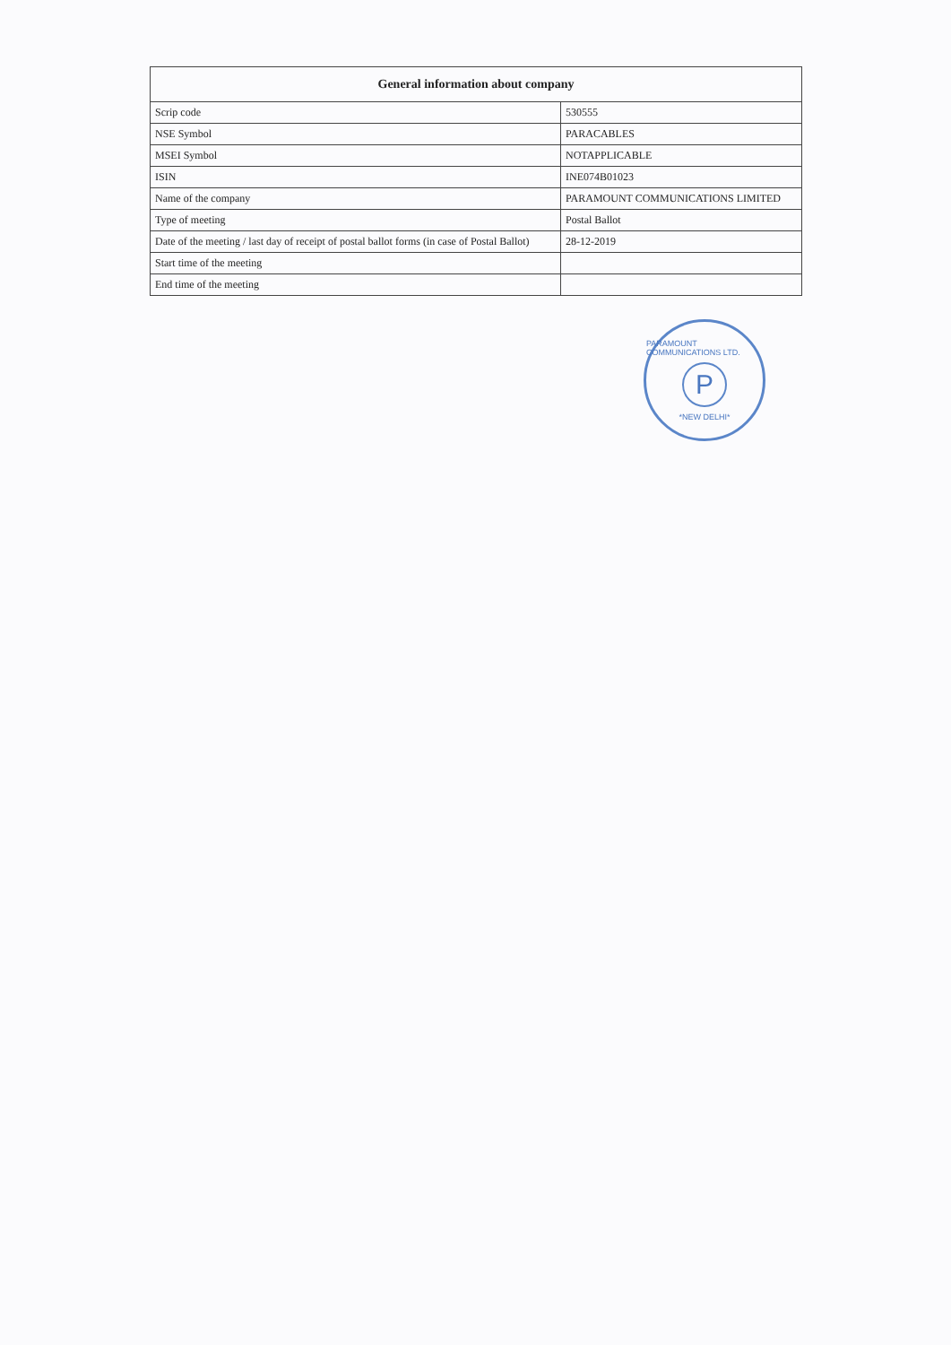| General information about company | |
| --- | --- |
| Scrip code | 530555 |
| NSE Symbol | PARACABLES |
| MSEI Symbol | NOTAPPLICABLE |
| ISIN | INE074B01023 |
| Name of the company | PARAMOUNT COMMUNICATIONS LIMITED |
| Type of meeting | Postal Ballot |
| Date of the meeting / last day of receipt of postal ballot forms (in case of Postal Ballot) | 28-12-2019 |
| Start time of the meeting | |
| End time of the meeting | |
PARAMOUNT COMMUNICATIONS LTD.
P
*NEW DELHI*